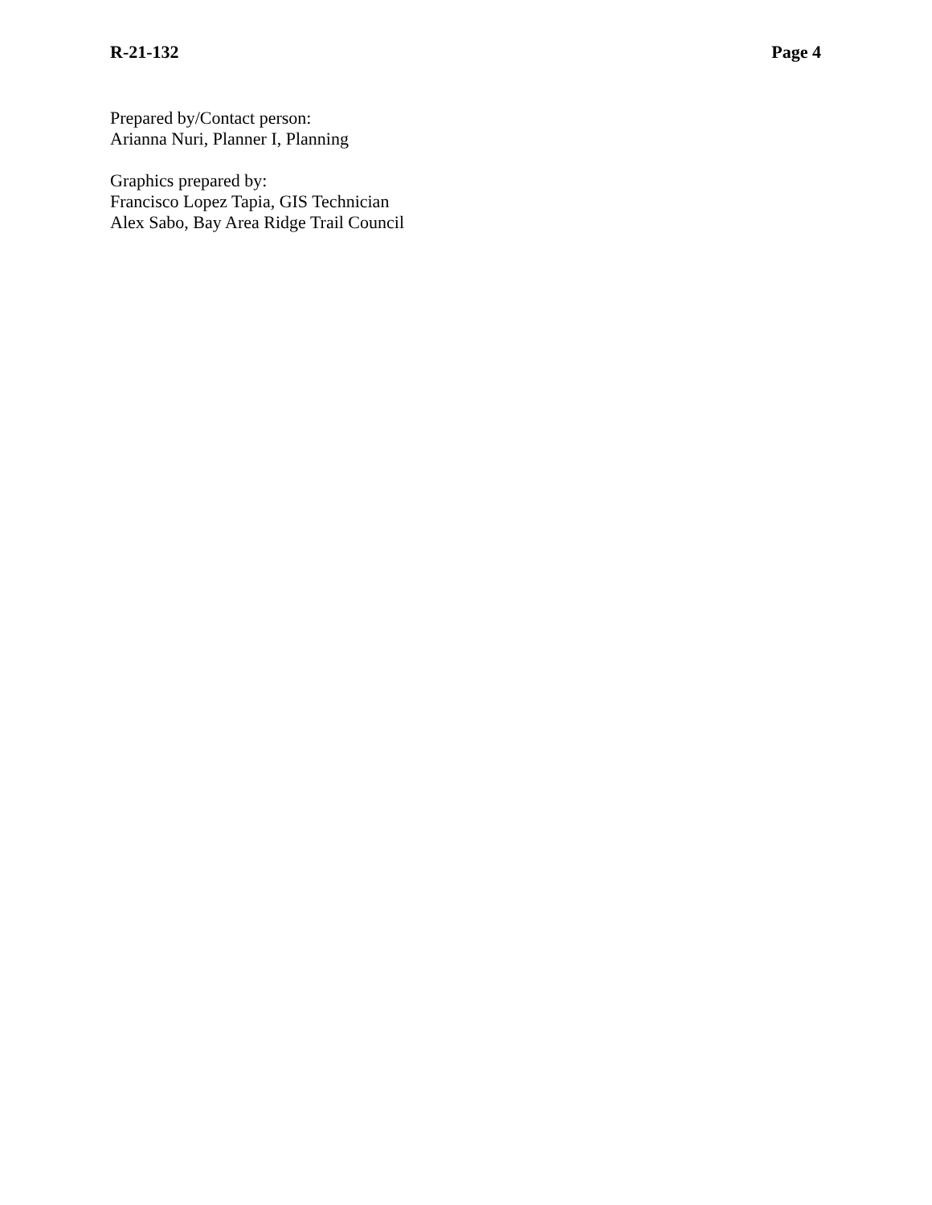R-21-132 Page 4
Prepared by/Contact person:
Arianna Nuri, Planner I, Planning
Graphics prepared by:
Francisco Lopez Tapia, GIS Technician
Alex Sabo, Bay Area Ridge Trail Council